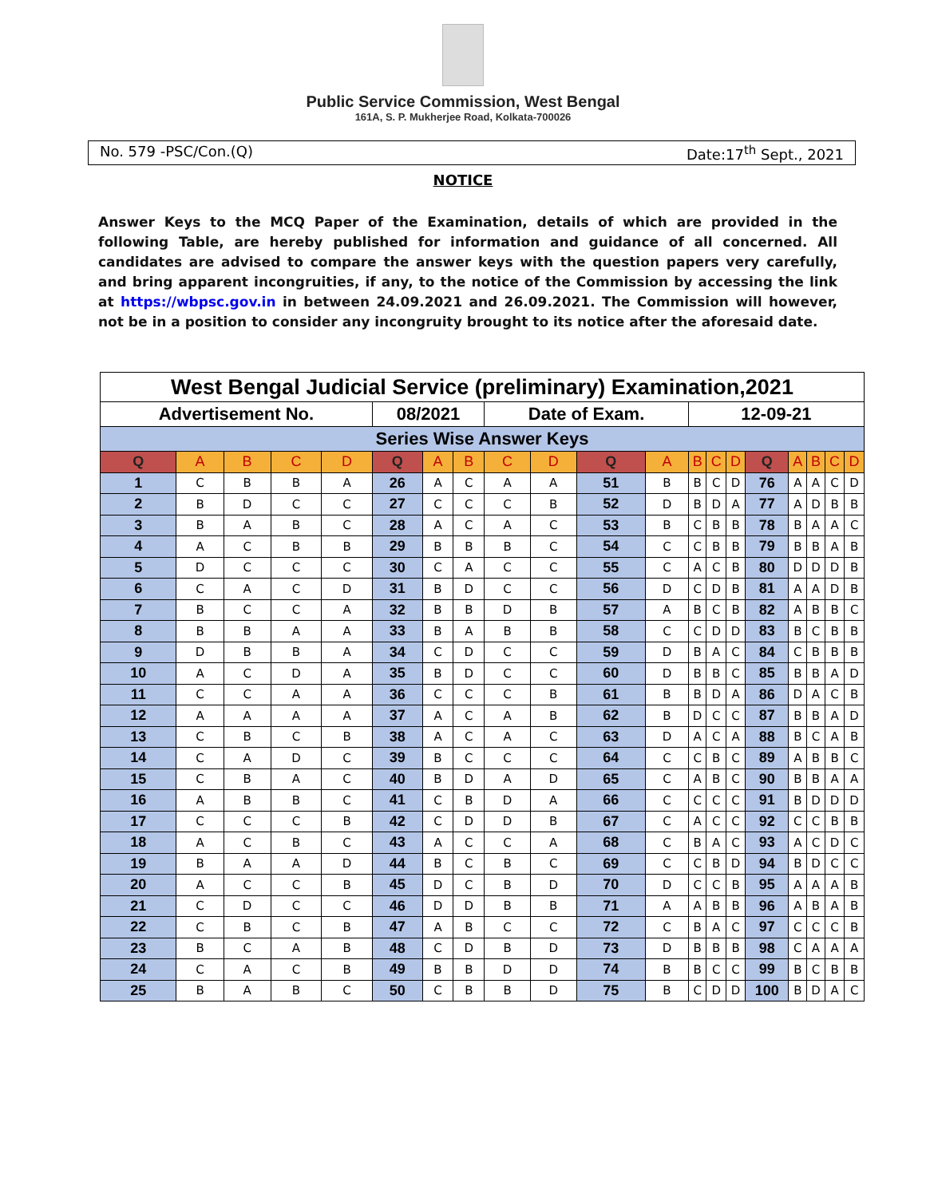Public Service Commission, West Bengal
161A, S. P. Mukherjee Road, Kolkata-700026
No. 579 -PSC/Con.(Q) Date:17<sup>th</sup> Sept., 2021
NOTICE
Answer Keys to the MCQ Paper of the Examination, details of which are provided in the following Table, are hereby published for information and guidance of all concerned. All candidates are advised to compare the answer keys with the question papers very carefully, and bring apparent incongruities, if any, to the notice of the Commission by accessing the link at https://wbpsc.gov.in in between 24.09.2021 and 26.09.2021. The Commission will however, not be in a position to consider any incongruity brought to its notice after the aforesaid date.
| West Bengal Judicial Service (preliminary) Examination,2021 | | | | | | | | | | | | | | | | | | | |
| Advertisement No. | | | | | 08/2021 | | | Date of Exam. | | | | 12-09-21 | | | | | | | |
| Series Wise Answer Keys | | | | | | | | | | | | | | | | | | | |
| Q | A | B | C | D | Q | A | B | C | D | Q | A | B | C | D | Q | A | B | C | D |
| 1 | C | B | B | A | 26 | A | C | A | A | 51 | B | B | C | D | 76 | A | A | C | D |
| 2 | B | D | C | C | 27 | C | C | C | B | 52 | D | B | D | A | 77 | A | D | B | B |
| 3 | B | A | B | C | 28 | A | C | A | C | 53 | B | C | B | B | 78 | B | A | A | C |
| 4 | A | C | B | B | 29 | B | B | B | C | 54 | C | C | B | B | 79 | B | B | A | B |
| 5 | D | C | C | C | 30 | C | A | C | C | 55 | C | A | C | B | 80 | D | D | D | B |
| 6 | C | A | C | D | 31 | B | D | C | C | 56 | D | C | D | B | 81 | A | A | D | B |
| 7 | B | C | C | A | 32 | B | B | D | B | 57 | A | B | C | B | 82 | A | B | B | C |
| 8 | B | B | A | A | 33 | B | A | B | B | 58 | C | C | D | D | 83 | B | C | B | B |
| 9 | D | B | B | A | 34 | C | D | C | C | 59 | D | B | A | C | 84 | C | B | B | B |
| 10 | A | C | D | A | 35 | B | D | C | C | 60 | D | B | B | C | 85 | B | B | A | D |
| 11 | C | C | A | A | 36 | C | C | C | B | 61 | B | B | D | A | 86 | D | A | C | B |
| 12 | A | A | A | A | 37 | A | C | A | B | 62 | B | D | C | C | 87 | B | B | A | D |
| 13 | C | B | C | B | 38 | A | C | A | C | 63 | D | A | C | A | 88 | B | C | A | B |
| 14 | C | A | D | C | 39 | B | C | C | C | 64 | C | C | B | C | 89 | A | B | B | C |
| 15 | C | B | A | C | 40 | B | D | A | D | 65 | C | A | B | C | 90 | B | B | A | A |
| 16 | A | B | B | C | 41 | C | B | D | A | 66 | C | C | C | C | 91 | B | D | D | D |
| 17 | C | C | C | B | 42 | C | D | D | B | 67 | C | A | C | C | 92 | C | C | B | B |
| 18 | A | C | B | C | 43 | A | C | C | A | 68 | C | B | A | C | 93 | A | C | D | C |
| 19 | B | A | A | D | 44 | B | C | B | C | 69 | C | C | B | D | 94 | B | D | C | C |
| 20 | A | C | C | B | 45 | D | C | B | D | 70 | D | C | C | B | 95 | A | A | A | B |
| 21 | C | D | C | C | 46 | D | D | B | B | 71 | A | A | B | B | 96 | A | B | A | B |
| 22 | C | B | C | B | 47 | A | B | C | C | 72 | C | B | A | C | 97 | C | C | C | B |
| 23 | B | C | A | B | 48 | C | D | B | D | 73 | D | B | B | B | 98 | C | A | A | A |
| 24 | C | A | C | B | 49 | B | B | D | D | 74 | B | B | C | C | 99 | B | C | B | B |
| 25 | B | A | B | C | 50 | C | B | B | D | 75 | B | C | D | D | 100 | B | D | A | C |